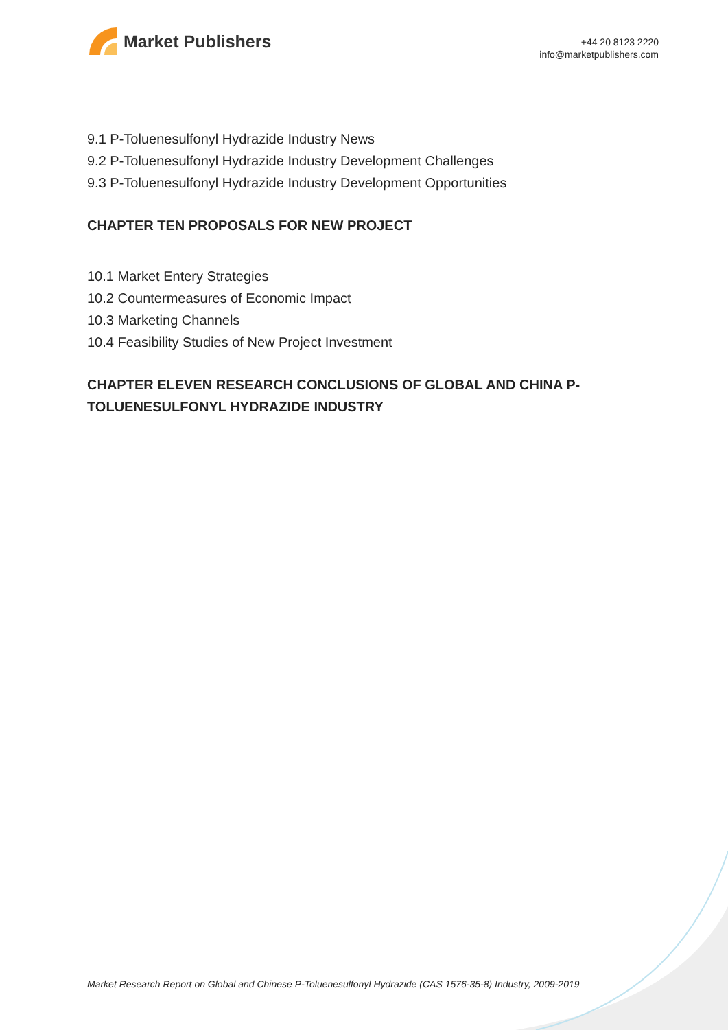Market Publishers
+44 20 8123 2220
info@marketpublishers.com
9.1 P-Toluenesulfonyl Hydrazide Industry News
9.2 P-Toluenesulfonyl Hydrazide Industry Development Challenges
9.3 P-Toluenesulfonyl Hydrazide Industry Development Opportunities
CHAPTER TEN PROPOSALS FOR NEW PROJECT
10.1 Market Entery Strategies
10.2 Countermeasures of Economic Impact
10.3 Marketing Channels
10.4 Feasibility Studies of New Project Investment
CHAPTER ELEVEN RESEARCH CONCLUSIONS OF GLOBAL AND CHINA P-TOLUENESULFONYL HYDRAZIDE INDUSTRY
Market Research Report on Global and Chinese P-Toluenesulfonyl Hydrazide (CAS 1576-35-8) Industry, 2009-2019